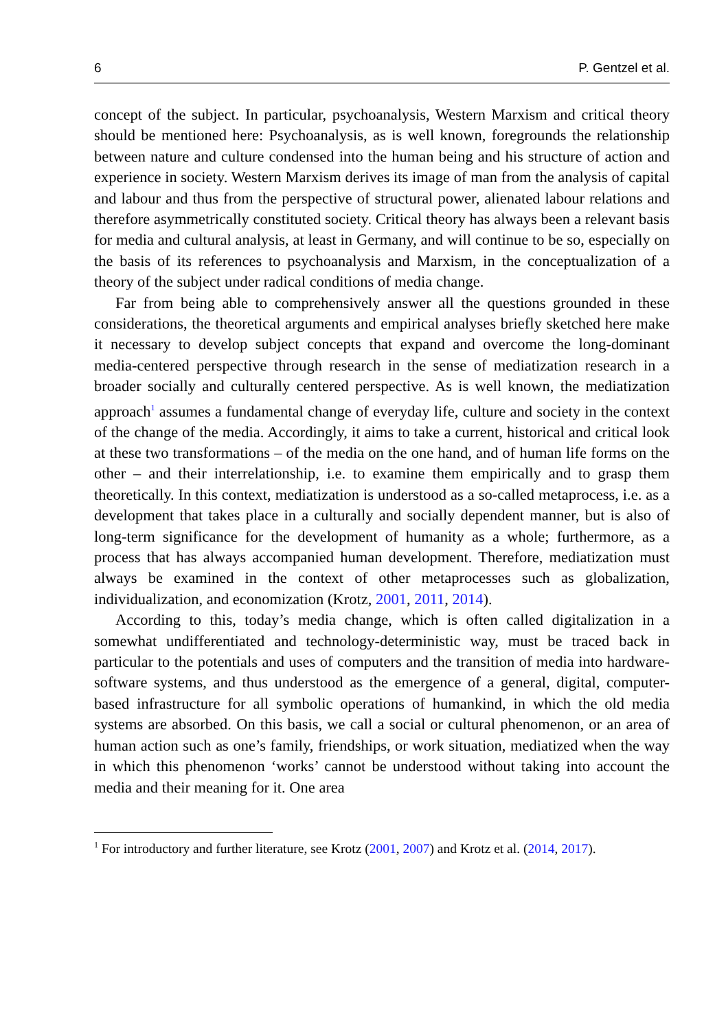6 P. Gentzel et al.
concept of the subject. In particular, psychoanalysis, Western Marxism and critical theory should be mentioned here: Psychoanalysis, as is well known, foregrounds the relationship between nature and culture condensed into the human being and his structure of action and experience in society. Western Marxism derives its image of man from the analysis of capital and labour and thus from the perspective of structural power, alienated labour relations and therefore asymmetrically constituted society. Critical theory has always been a relevant basis for media and cultural analysis, at least in Germany, and will continue to be so, especially on the basis of its references to psychoanalysis and Marxism, in the conceptualization of a theory of the subject under radical conditions of media change.
Far from being able to comprehensively answer all the questions grounded in these considerations, the theoretical arguments and empirical analyses briefly sketched here make it necessary to develop subject concepts that expand and overcome the long-dominant media-centered perspective through research in the sense of mediatization research in a broader socially and culturally centered perspective. As is well known, the mediatization approach<sup>1</sup> assumes a fundamental change of everyday life, culture and society in the context of the change of the media. Accordingly, it aims to take a current, historical and critical look at these two transformations – of the media on the one hand, and of human life forms on the other – and their interrelationship, i.e. to examine them empirically and to grasp them theoretically. In this context, mediatization is understood as a so-called metaprocess, i.e. as a development that takes place in a culturally and socially dependent manner, but is also of long-term significance for the development of humanity as a whole; furthermore, as a process that has always accompanied human development. Therefore, mediatization must always be examined in the context of other metaprocesses such as globalization, individualization, and economization (Krotz, 2001, 2011, 2014).
According to this, today’s media change, which is often called digitalization in a somewhat undifferentiated and technology-deterministic way, must be traced back in particular to the potentials and uses of computers and the transition of media into hardware-software systems, and thus understood as the emergence of a general, digital, computer-based infrastructure for all symbolic operations of humankind, in which the old media systems are absorbed. On this basis, we call a social or cultural phenomenon, or an area of human action such as one’s family, friendships, or work situation, mediatized when the way in which this phenomenon ‘works’ cannot be understood without taking into account the media and their meaning for it. One area
<sup>1</sup> For introductory and further literature, see Krotz (2001, 2007) and Krotz et al. (2014, 2017).